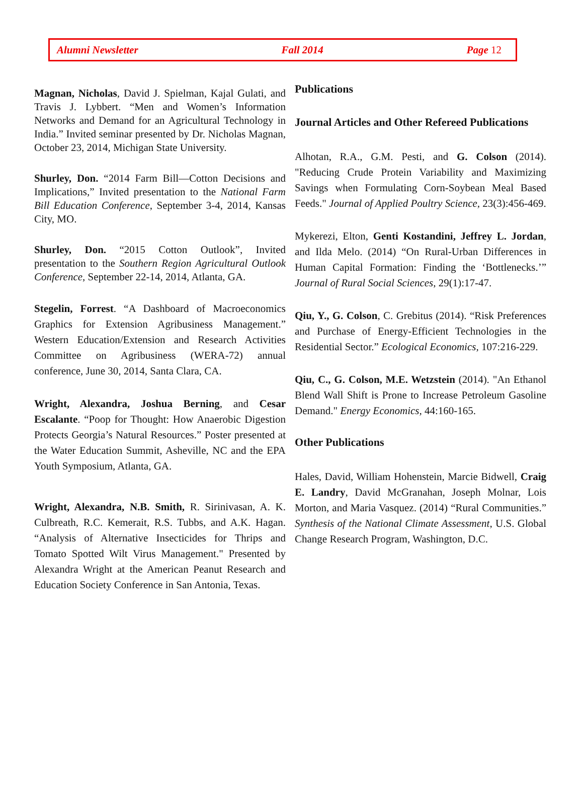Alumni Newsletter Fall 2014 Page 12
Magnan, Nicholas, David J. Spielman, Kajal Gulati, and Travis J. Lybbert. “Men and Women’s Information Networks and Demand for an Agricultural Technology in India.” Invited seminar presented by Dr. Nicholas Magnan, October 23, 2014, Michigan State University.
Shurley, Don. “2014 Farm Bill—Cotton Decisions and Implications,” Invited presentation to the National Farm Bill Education Conference, September 3-4, 2014, Kansas City, MO.
Shurley, Don. “2015 Cotton Outlook”, Invited presentation to the Southern Region Agricultural Outlook Conference, September 22-14, 2014, Atlanta, GA.
Stegelin, Forrest. “A Dashboard of Macroeconomics Graphics for Extension Agribusiness Management.” Western Education/Extension and Research Activities Committee on Agribusiness (WERA-72) annual conference, June 30, 2014, Santa Clara, CA.
Wright, Alexandra, Joshua Berning, and Cesar Escalante. “Poop for Thought: How Anaerobic Digestion Protects Georgia’s Natural Resources.” Poster presented at the Water Education Summit, Asheville, NC and the EPA Youth Symposium, Atlanta, GA.
Wright, Alexandra, N.B. Smith, R. Sirinivasan, A. K. Culbreath, R.C. Kemerait, R.S. Tubbs, and A.K. Hagan. “Analysis of Alternative Insecticides for Thrips and Tomato Spotted Wilt Virus Management." Presented by Alexandra Wright at the American Peanut Research and Education Society Conference in San Antonia, Texas.
Publications
Journal Articles and Other Refereed Publications
Alhotan, R.A., G.M. Pesti, and G. Colson (2014). "Reducing Crude Protein Variability and Maximizing Savings when Formulating Corn-Soybean Meal Based Feeds." Journal of Applied Poultry Science, 23(3):456-469.
Mykerezi, Elton, Genti Kostandini, Jeffrey L. Jordan, and Ilda Melo. (2014) “On Rural-Urban Differences in Human Capital Formation: Finding the ‘Bottlenecks.’” Journal of Rural Social Sciences, 29(1):17-47.
Qiu, Y., G. Colson, C. Grebitus (2014). “Risk Preferences and Purchase of Energy-Efficient Technologies in the Residential Sector.” Ecological Economics, 107:216-229.
Qiu, C., G. Colson, M.E. Wetzstein (2014). "An Ethanol Blend Wall Shift is Prone to Increase Petroleum Gasoline Demand." Energy Economics, 44:160-165.
Other Publications
Hales, David, William Hohenstein, Marcie Bidwell, Craig E. Landry, David McGranahan, Joseph Molnar, Lois Morton, and Maria Vasquez. (2014) “Rural Communities.” Synthesis of the National Climate Assessment, U.S. Global Change Research Program, Washington, D.C.